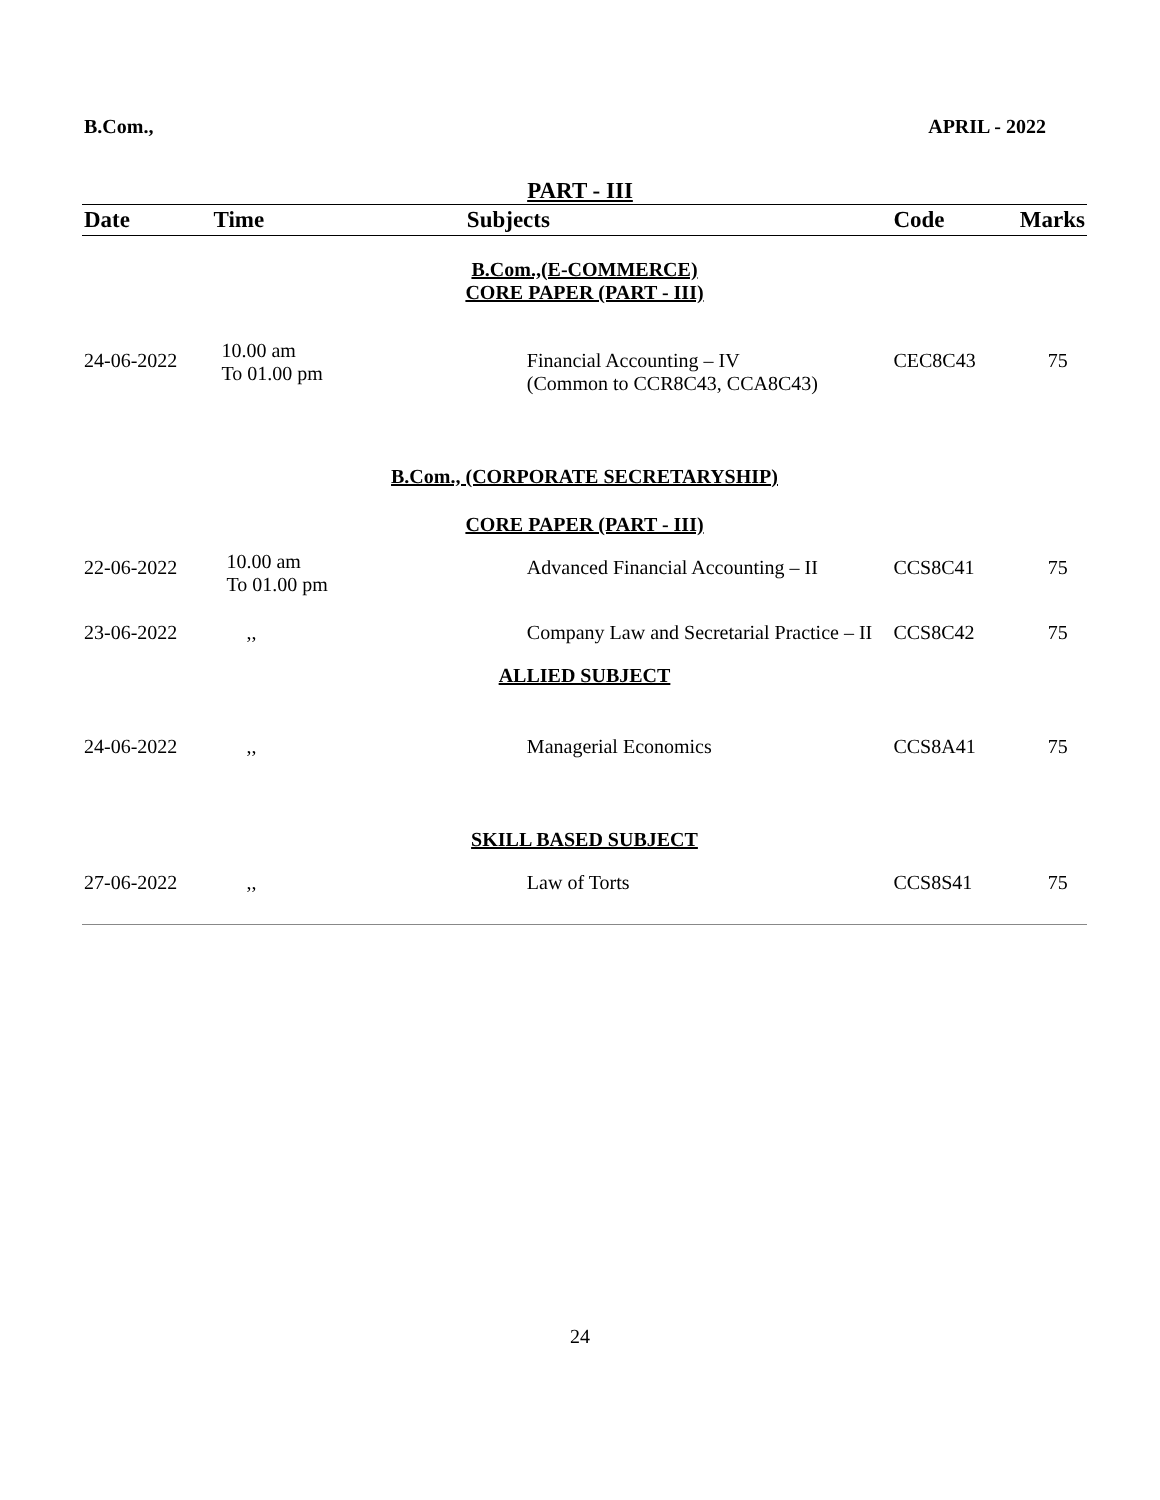B.Com., APRIL - 2022
PART - III
| Date | Time | Subjects | Code | Marks |
| --- | --- | --- | --- | --- |
| B.Com.,(E-COMMERCE) CORE PAPER (PART - III) | | | | |
| 24-06-2022 | 10.00 am To 01.00 pm | Financial Accounting – IV (Common to CCR8C43, CCA8C43) | CEC8C43 | 75 |
| B.Com., (CORPORATE SECRETARYSHIP) | | | | |
| CORE PAPER (PART - III) | | | | |
| 22-06-2022 | 10.00 am To 01.00 pm | Advanced Financial Accounting – II | CCS8C41 | 75 |
| 23-06-2022 | ,, | Company Law and Secretarial Practice – II | CCS8C42 | 75 |
| ALLIED SUBJECT | | | | |
| 24-06-2022 | ,, | Managerial Economics | CCS8A41 | 75 |
| SKILL BASED SUBJECT | | | | |
| 27-06-2022 | ,, | Law of Torts | CCS8S41 | 75 |
24